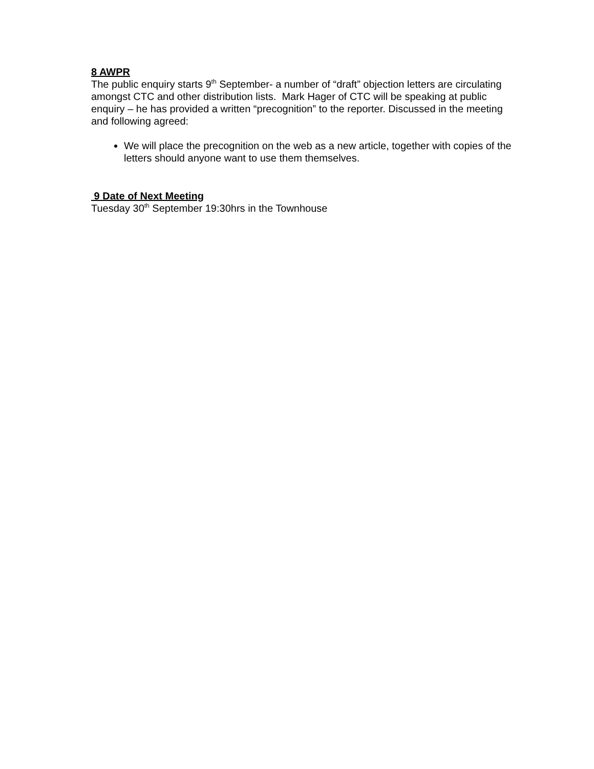8 AWPR
The public enquiry starts 9<sup>th</sup> September- a number of “draft” objection letters are circulating amongst CTC and other distribution lists. Mark Hager of CTC will be speaking at public enquiry – he has provided a written “precognition” to the reporter. Discussed in the meeting and following agreed:
We will place the precognition on the web as a new article, together with copies of the letters should anyone want to use them themselves.
9 Date of Next Meeting
Tuesday 30<sup>th</sup> September 19:30hrs in the Townhouse